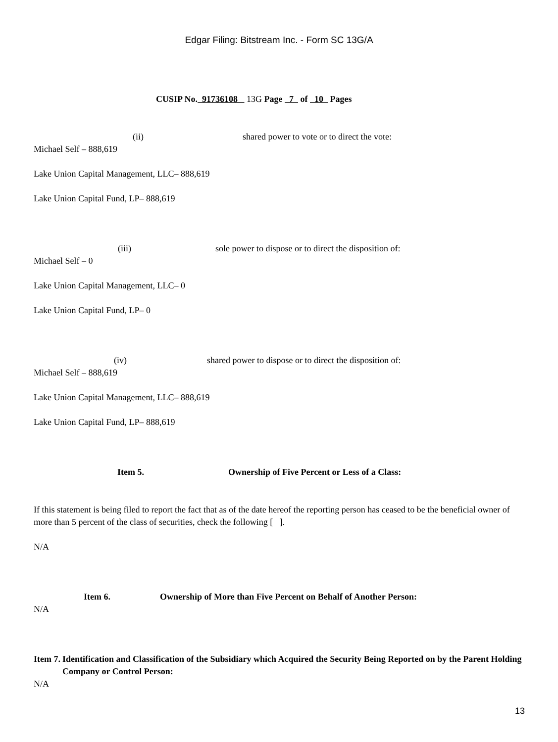Edgar Filing: Bitstream Inc. - Form SC 13G/A
CUSIP No. 91736108 13G Page 7 of 10 Pages
(ii) shared power to vote or to direct the vote:
Michael Self – 888,619
Lake Union Capital Management, LLC– 888,619
Lake Union Capital Fund, LP– 888,619
(iii) sole power to dispose or to direct the disposition of:
Michael Self – 0
Lake Union Capital Management, LLC– 0
Lake Union Capital Fund, LP– 0
(iv) shared power to dispose or to direct the disposition of:
Michael Self – 888,619
Lake Union Capital Management, LLC– 888,619
Lake Union Capital Fund, LP– 888,619
Item 5. Ownership of Five Percent or Less of a Class:
If this statement is being filed to report the fact that as of the date hereof the reporting person has ceased to be the beneficial owner of more than 5 percent of the class of securities, check the following [ ].
N/A
Item 6. Ownership of More than Five Percent on Behalf of Another Person:
N/A
Item 7. Identification and Classification of the Subsidiary which Acquired the Security Being Reported on by the Parent Holding Company or Control Person:
N/A
13